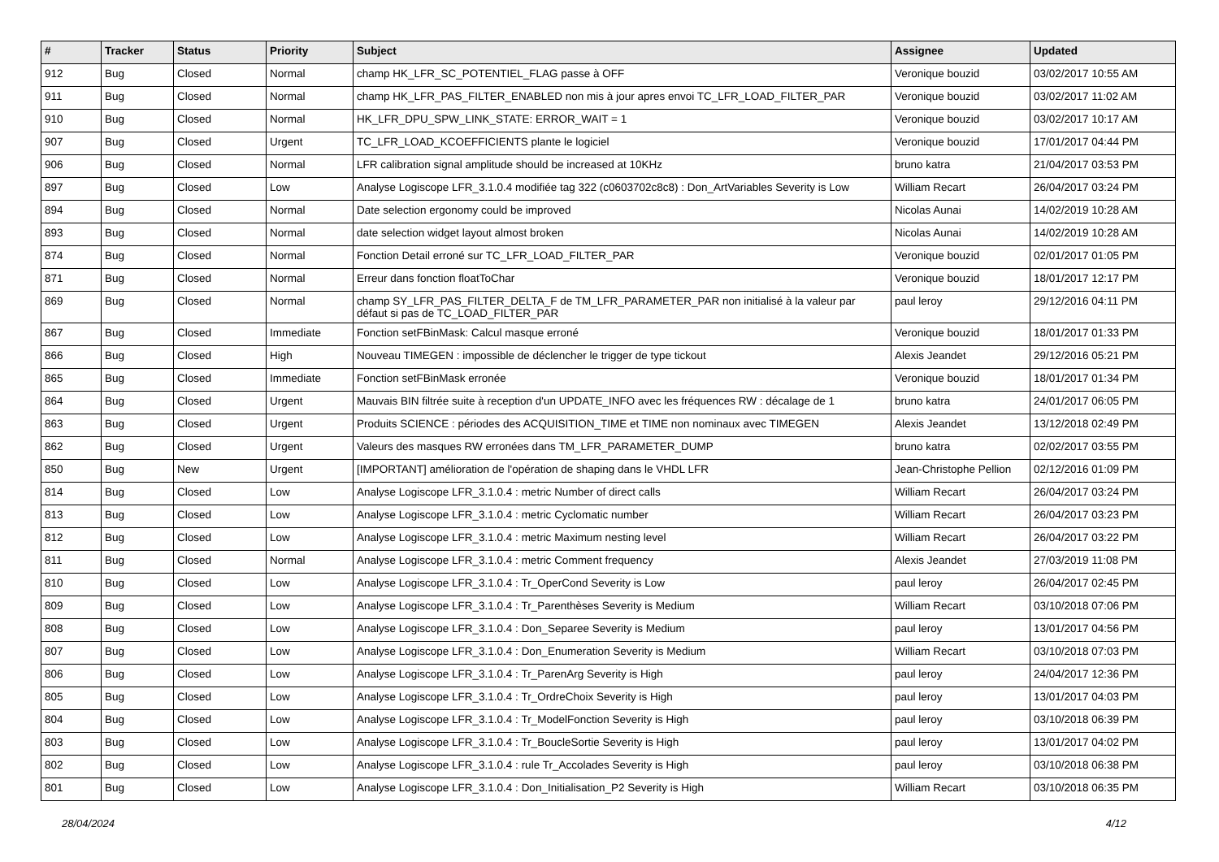| # | Tracker | Status | Priority | Subject | Assignee | Updated |
| --- | --- | --- | --- | --- | --- | --- |
| 912 | Bug | Closed | Normal | champ HK_LFR_SC_POTENTIEL_FLAG passe à OFF | Veronique bouzid | 03/02/2017 10:55 AM |
| 911 | Bug | Closed | Normal | champ HK_LFR_PAS_FILTER_ENABLED non mis à jour apres envoi TC_LFR_LOAD_FILTER_PAR | Veronique bouzid | 03/02/2017 11:02 AM |
| 910 | Bug | Closed | Normal | HK_LFR_DPU_SPW_LINK_STATE: ERROR_WAIT = 1 | Veronique bouzid | 03/02/2017 10:17 AM |
| 907 | Bug | Closed | Urgent | TC_LFR_LOAD_KCOEFFICIENTS plante le logiciel | Veronique bouzid | 17/01/2017 04:44 PM |
| 906 | Bug | Closed | Normal | LFR calibration signal amplitude should be increased at 10KHz | bruno katra | 21/04/2017 03:53 PM |
| 897 | Bug | Closed | Low | Analyse Logiscope LFR_3.1.0.4 modifiée tag 322 (c0603702c8c8) : Don_ArtVariables Severity is Low | William Recart | 26/04/2017 03:24 PM |
| 894 | Bug | Closed | Normal | Date selection ergonomy could be improved | Nicolas Aunai | 14/02/2019 10:28 AM |
| 893 | Bug | Closed | Normal | date selection widget layout almost broken | Nicolas Aunai | 14/02/2019 10:28 AM |
| 874 | Bug | Closed | Normal | Fonction Detail erroné sur TC_LFR_LOAD_FILTER_PAR | Veronique bouzid | 02/01/2017 01:05 PM |
| 871 | Bug | Closed | Normal | Erreur dans fonction floatToChar | Veronique bouzid | 18/01/2017 12:17 PM |
| 869 | Bug | Closed | Normal | champ SY_LFR_PAS_FILTER_DELTA_F de TM_LFR_PARAMETER_PAR non initialisé à la valeur par défaut si pas de TC_LOAD_FILTER_PAR | paul leroy | 29/12/2016 04:11 PM |
| 867 | Bug | Closed | Immediate | Fonction setFBinMask: Calcul masque erroné | Veronique bouzid | 18/01/2017 01:33 PM |
| 866 | Bug | Closed | High | Nouveau TIMEGEN : impossible de déclencher le trigger de type tickout | Alexis Jeandet | 29/12/2016 05:21 PM |
| 865 | Bug | Closed | Immediate | Fonction setFBinMask erronée | Veronique bouzid | 18/01/2017 01:34 PM |
| 864 | Bug | Closed | Urgent | Mauvais BIN filtrée suite à reception d'un UPDATE_INFO avec les fréquences RW : décalage de 1 | bruno katra | 24/01/2017 06:05 PM |
| 863 | Bug | Closed | Urgent | Produits SCIENCE : périodes des ACQUISITION_TIME et TIME non nominaux avec TIMEGEN | Alexis Jeandet | 13/12/2018 02:49 PM |
| 862 | Bug | Closed | Urgent | Valeurs des masques RW erronées dans TM_LFR_PARAMETER_DUMP | bruno katra | 02/02/2017 03:55 PM |
| 850 | Bug | New | Urgent | [IMPORTANT] amélioration de l'opération de shaping dans le VHDL LFR | Jean-Christophe Pellion | 02/12/2016 01:09 PM |
| 814 | Bug | Closed | Low | Analyse Logiscope LFR_3.1.0.4 : metric Number of direct calls | William Recart | 26/04/2017 03:24 PM |
| 813 | Bug | Closed | Low | Analyse Logiscope LFR_3.1.0.4 : metric Cyclomatic number | William Recart | 26/04/2017 03:23 PM |
| 812 | Bug | Closed | Low | Analyse Logiscope LFR_3.1.0.4 : metric Maximum nesting level | William Recart | 26/04/2017 03:22 PM |
| 811 | Bug | Closed | Normal | Analyse Logiscope LFR_3.1.0.4 : metric Comment frequency | Alexis Jeandet | 27/03/2019 11:08 PM |
| 810 | Bug | Closed | Low | Analyse Logiscope LFR_3.1.0.4 : Tr_OperCond Severity is Low | paul leroy | 26/04/2017 02:45 PM |
| 809 | Bug | Closed | Low | Analyse Logiscope LFR_3.1.0.4 : Tr_Parenthèses Severity is Medium | William Recart | 03/10/2018 07:06 PM |
| 808 | Bug | Closed | Low | Analyse Logiscope LFR_3.1.0.4 : Don_Separee Severity is Medium | paul leroy | 13/01/2017 04:56 PM |
| 807 | Bug | Closed | Low | Analyse Logiscope LFR_3.1.0.4 : Don_Enumeration Severity is Medium | William Recart | 03/10/2018 07:03 PM |
| 806 | Bug | Closed | Low | Analyse Logiscope LFR_3.1.0.4 : Tr_ParenArg Severity is High | paul leroy | 24/04/2017 12:36 PM |
| 805 | Bug | Closed | Low | Analyse Logiscope LFR_3.1.0.4 : Tr_OrdreChoix Severity is High | paul leroy | 13/01/2017 04:03 PM |
| 804 | Bug | Closed | Low | Analyse Logiscope LFR_3.1.0.4 : Tr_ModelFonction Severity is High | paul leroy | 03/10/2018 06:39 PM |
| 803 | Bug | Closed | Low | Analyse Logiscope LFR_3.1.0.4 : Tr_BoucleSortie Severity is High | paul leroy | 13/01/2017 04:02 PM |
| 802 | Bug | Closed | Low | Analyse Logiscope LFR_3.1.0.4 : rule Tr_Accolades Severity is High | paul leroy | 03/10/2018 06:38 PM |
| 801 | Bug | Closed | Low | Analyse Logiscope LFR_3.1.0.4 : Don_Initialisation_P2 Severity is High | William Recart | 03/10/2018 06:35 PM |
28/04/2024 4/12